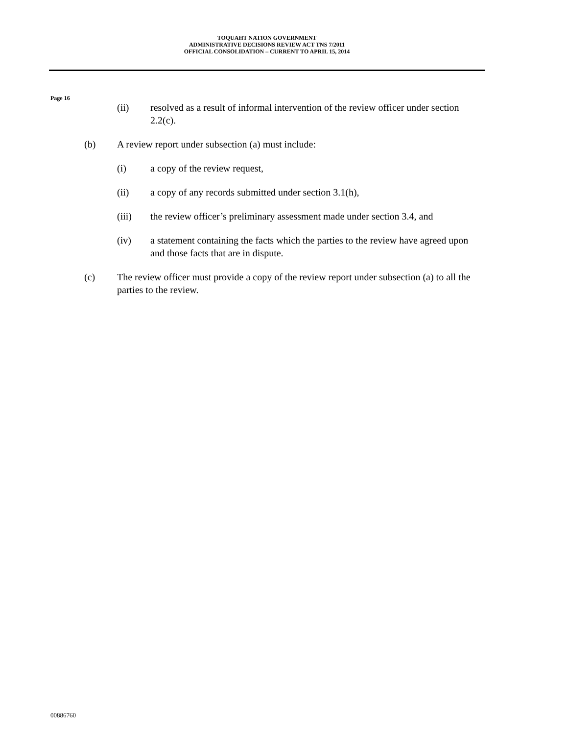TOQUAHT NATION GOVERNMENT
ADMINISTRATIVE DECISIONS REVIEW ACT TNS 7/2011
OFFICIAL CONSOLIDATION – CURRENT TO APRIL 15, 2014
Page 16
(ii) resolved as a result of informal intervention of the review officer under section 2.2(c).
(b) A review report under subsection (a) must include:
(i) a copy of the review request,
(ii) a copy of any records submitted under section 3.1(h),
(iii) the review officer’s preliminary assessment made under section 3.4, and
(iv) a statement containing the facts which the parties to the review have agreed upon and those facts that are in dispute.
(c) The review officer must provide a copy of the review report under subsection (a) to all the parties to the review.
00886760